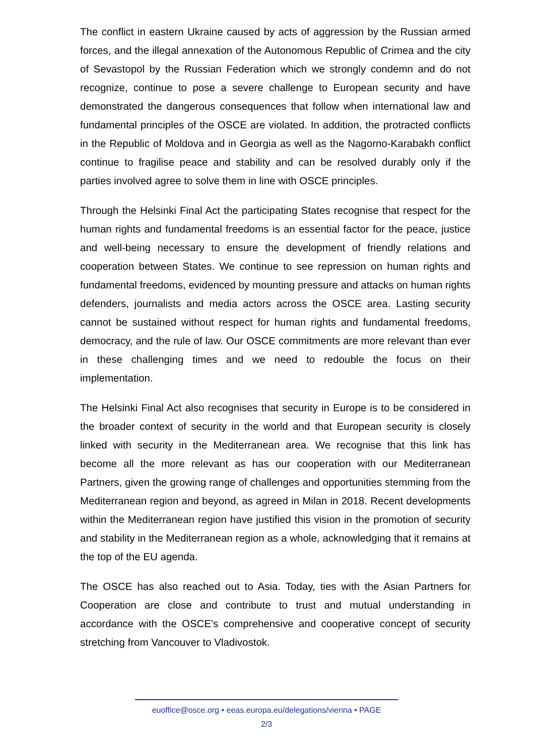The conflict in eastern Ukraine caused by acts of aggression by the Russian armed forces, and the illegal annexation of the Autonomous Republic of Crimea and the city of Sevastopol by the Russian Federation which we strongly condemn and do not recognize, continue to pose a severe challenge to European security and have demonstrated the dangerous consequences that follow when international law and fundamental principles of the OSCE are violated. In addition, the protracted conflicts in the Republic of Moldova and in Georgia as well as the Nagorno-Karabakh conflict continue to fragilise peace and stability and can be resolved durably only if the parties involved agree to solve them in line with OSCE principles.
Through the Helsinki Final Act the participating States recognise that respect for the human rights and fundamental freedoms is an essential factor for the peace, justice and well-being necessary to ensure the development of friendly relations and cooperation between States. We continue to see repression on human rights and fundamental freedoms, evidenced by mounting pressure and attacks on human rights defenders, journalists and media actors across the OSCE area. Lasting security cannot be sustained without respect for human rights and fundamental freedoms, democracy, and the rule of law. Our OSCE commitments are more relevant than ever in these challenging times and we need to redouble the focus on their implementation.
The Helsinki Final Act also recognises that security in Europe is to be considered in the broader context of security in the world and that European security is closely linked with security in the Mediterranean area. We recognise that this link has become all the more relevant as has our cooperation with our Mediterranean Partners, given the growing range of challenges and opportunities stemming from the Mediterranean region and beyond, as agreed in Milan in 2018. Recent developments within the Mediterranean region have justified this vision in the promotion of security and stability in the Mediterranean region as a whole, acknowledging that it remains at the top of the EU agenda.
The OSCE has also reached out to Asia. Today, ties with the Asian Partners for Cooperation are close and contribute to trust and mutual understanding in accordance with the OSCE's comprehensive and cooperative concept of security stretching from Vancouver to Vladivostok.
euoffice@osce.org • eeas.europa.eu/delegations/vienna • PAGE
2/3